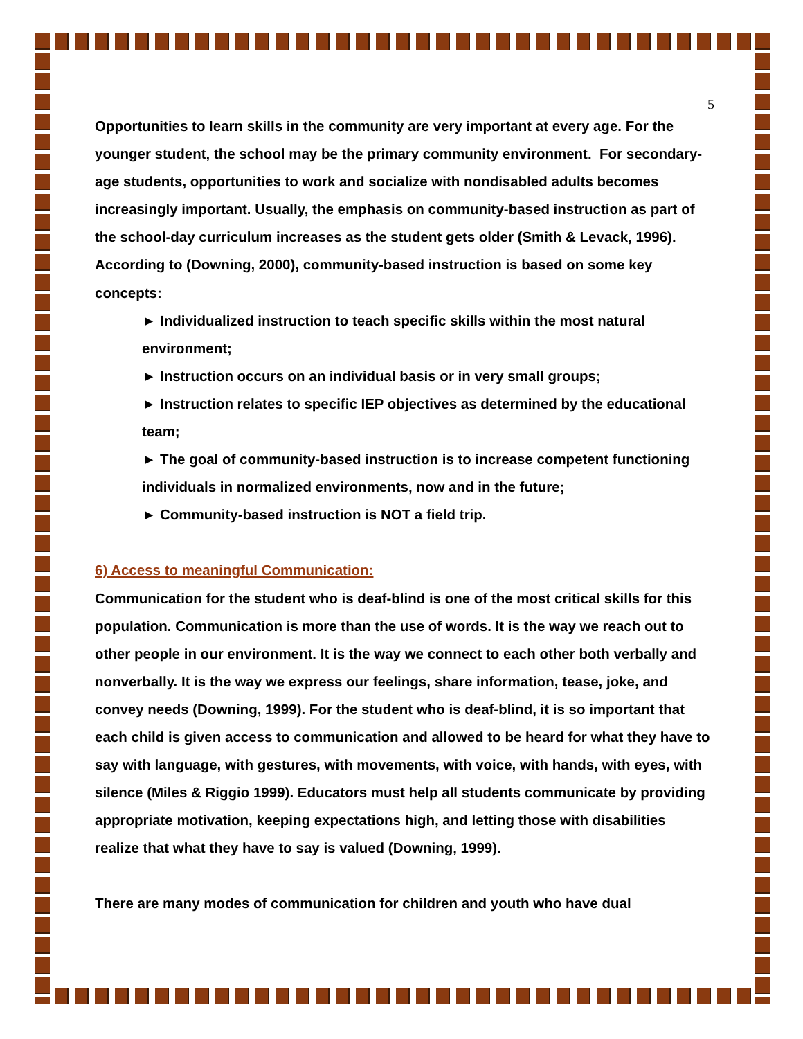5
Opportunities to learn skills in the community are very important at every age. For the younger student, the school may be the primary community environment. For secondary-age students, opportunities to work and socialize with nondisabled adults becomes increasingly important. Usually, the emphasis on community-based instruction as part of the school-day curriculum increases as the student gets older (Smith & Levack, 1996). According to (Downing, 2000), community-based instruction is based on some key concepts:
► Individualized instruction to teach specific skills within the most natural environment;
► Instruction occurs on an individual basis or in very small groups;
► Instruction relates to specific IEP objectives as determined by the educational team;
► The goal of community-based instruction is to increase competent functioning individuals in normalized environments, now and in the future;
► Community-based instruction is NOT a field trip.
6) Access to meaningful Communication:
Communication for the student who is deaf-blind is one of the most critical skills for this population. Communication is more than the use of words. It is the way we reach out to other people in our environment. It is the way we connect to each other both verbally and nonverbally. It is the way we express our feelings, share information, tease, joke, and convey needs (Downing, 1999). For the student who is deaf-blind, it is so important that each child is given access to communication and allowed to be heard for what they have to say with language, with gestures, with movements, with voice, with hands, with eyes, with silence (Miles & Riggio 1999). Educators must help all students communicate by providing appropriate motivation, keeping expectations high, and letting those with disabilities realize that what they have to say is valued (Downing, 1999).
There are many modes of communication for children and youth who have dual